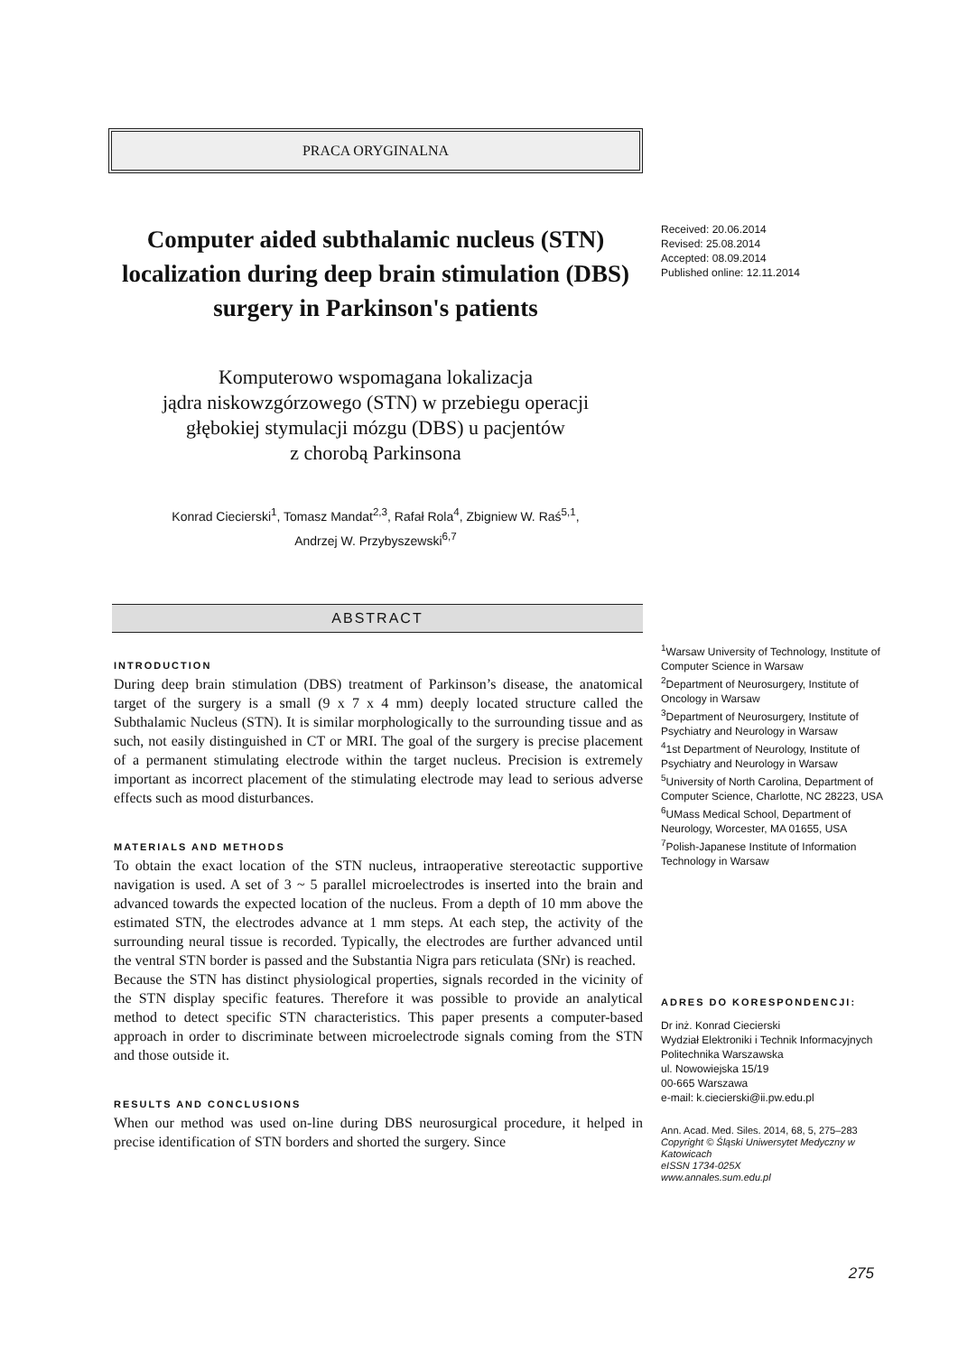PRACA ORYGINALNA
Computer aided subthalamic nucleus (STN) localization during deep brain stimulation (DBS) surgery in Parkinson's patients
Komputerowo wspomagana lokalizacja
jądra niskowzgórzowego (STN) w przebiegu operacji
głębokiej stymulacji mózgu (DBS) u pacjentów
z chorobą Parkinsona
Konrad Ciecierski<sup>1</sup>, Tomasz Mandat<sup>2,3</sup>, Rafał Rola<sup>4</sup>, Zbigniew W. Raś<sup>5,1</sup>,
Andrzej W. Przybyszewski<sup>6,7</sup>
ABSTRACT
INTRODUCTION
During deep brain stimulation (DBS) treatment of Parkinson’s disease, the anatomical target of the surgery is a small (9 x 7 x 4 mm) deeply located structure called the Subthalamic Nucleus (STN). It is similar morphologically to the surrounding tissue and as such, not easily distinguished in CT or MRI. The goal of the surgery is precise placement of a permanent stimulating electrode within the target nucleus. Precision is extremely important as incorrect placement of the stimulating electrode may lead to serious adverse effects such as mood disturbances.
MATERIALS AND METHODS
To obtain the exact location of the STN nucleus, intraoperative stereotactic supportive navigation is used. A set of 3 ~ 5 parallel microelectrodes is inserted into the brain and advanced towards the expected location of the nucleus. From a depth of 10 mm above the estimated STN, the electrodes advance at 1 mm steps. At each step, the activity of the surrounding neural tissue is recorded. Typically, the electrodes are further advanced until the ventral STN border is passed and the Substantia Nigra pars reticulata (SNr) is reached.
Because the STN has distinct physiological properties, signals recorded in the vicinity of the STN display specific features. Therefore it was possible to provide an analytical method to detect specific STN characteristics. This paper presents a computer-based approach in order to discriminate between microelectrode signals coming from the STN and those outside it.
RESULTS AND CONCLUSIONS
When our method was used on-line during DBS neurosurgical procedure, it helped in precise identification of STN borders and shorted the surgery. Since
Received: 20.06.2014
Revised: 25.08.2014
Accepted: 08.09.2014
Published online: 12.11.2014
<sup>1</sup> Warsaw University of Technology, Institute of Computer Science in Warsaw
<sup>2</sup> Department of Neurosurgery, Institute of Oncology in Warsaw
<sup>3</sup> Department of Neurosurgery, Institute of Psychiatry and Neurology in Warsaw
<sup>4</sup> 1st Department of Neurology, Institute of Psychiatry and Neurology in Warsaw
<sup>5</sup> University of North Carolina, Department of Computer Science, Charlotte, NC 28223, USA
<sup>6</sup> UMass Medical School, Department of Neurology, Worcester, MA 01655, USA
<sup>7</sup> Polish-Japanese Institute of Information Technology in Warsaw
ADRES DO KORESPONDENCJI:
Dr inż. Konrad Ciecierski
Wydział Elektroniki i Technik Informacyjnych
Politechnika Warszawska
ul. Nowowiejska 15/19
00-665 Warszawa
e-mail: k.ciecierski@ii.pw.edu.pl
Ann. Acad. Med. Siles. 2014, 68, 5, 275–283
Copyright © Śląski Uniwersytet Medyczny w Katowicach
eISSN 1734-025X
www.annales.sum.edu.pl
275